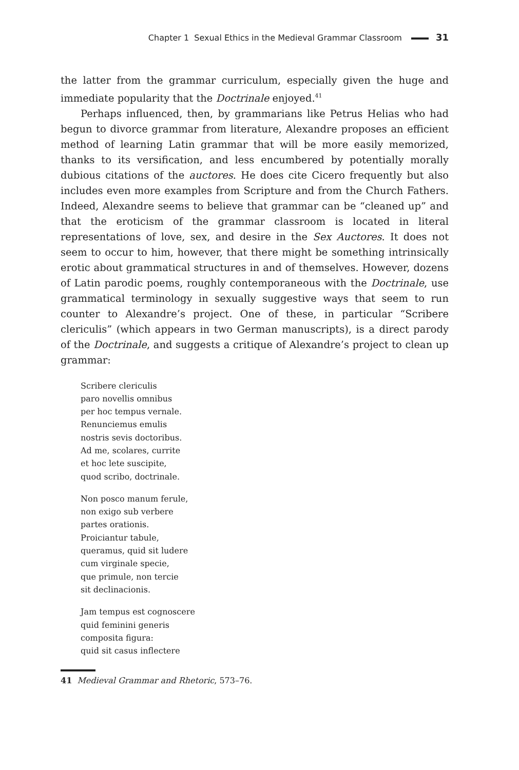Chapter 1 Sexual Ethics in the Medieval Grammar Classroom 31
the latter from the grammar curriculum, especially given the huge and immedi­ate popularity that the Doctrinale enjoyed.<sup>41</sup>
Perhaps influenced, then, by grammarians like Petrus Helias who had begun to divorce grammar from literature, Alexandre proposes an efficient method of learning Latin grammar that will be more easily memorized, thanks to its versification, and less encumbered by potentially morally dubious cita­tions of the auctores. He does cite Cicero frequently but also includes even more examples from Scripture and from the Church Fathers. Indeed, Alexandre seems to believe that grammar can be “cleaned up” and that the eroticism of the grammar classroom is located in literal representations of love, sex, and de­sire in the Sex Auctores. It does not seem to occur to him, however, that there might be something intrinsically erotic about grammatical structures in and of themselves. However, dozens of Latin parodic poems, roughly contemporane­ous with the Doctrinale, use grammatical terminology in sexually suggestive ways that seem to run counter to Alexandre’s project. One of these, in particular “Scribere clericulis” (which appears in two German manuscripts), is a direct parody of the Doctrinale, and suggests a critique of Alexandre’s project to clean up grammar:
Scribere clericulis
paro novellis omnibus
per hoc tempus vernale.
Renunciemus emulis
nostris sevis doctoribus.
Ad me, scolares, currite
et hoc lete suscipite,
quod scribo, doctrinale.
Non posco manum ferule,
non exigo sub verbere
partes orationis.
Proiciantur tabule,
queramus, quid sit ludere
cum virginale specie,
que primule, non tercie
sit declinacionis.
Jam tempus est cognoscere
quid feminini generis
composita figura:
quid sit casus inflectere
41 Medieval Grammar and Rhetoric, 573–76.